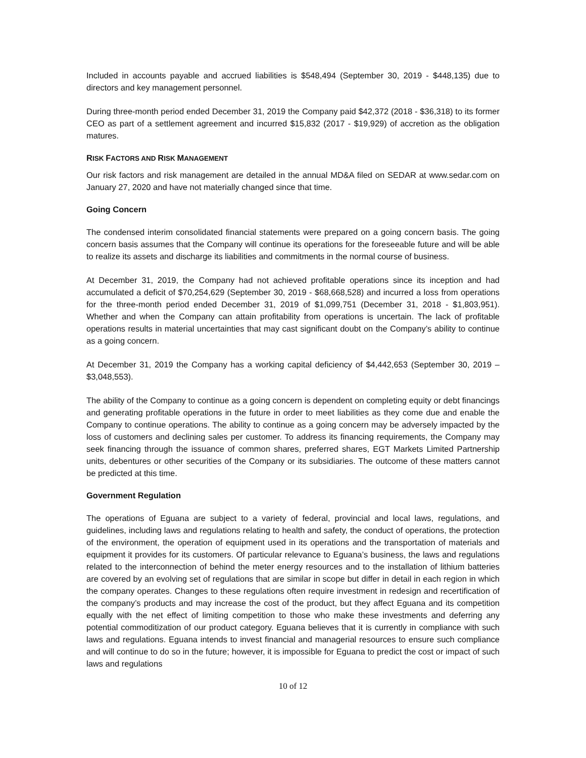Included in accounts payable and accrued liabilities is $548,494 (September 30, 2019 - $448,135) due to directors and key management personnel.
During three-month period ended December 31, 2019 the Company paid $42,372 (2018 - $36,318) to its former CEO as part of a settlement agreement and incurred $15,832 (2017 - $19,929) of accretion as the obligation matures.
RISK FACTORS AND RISK MANAGEMENT
Our risk factors and risk management are detailed in the annual MD&A filed on SEDAR at www.sedar.com on January 27, 2020 and have not materially changed since that time.
Going Concern
The condensed interim consolidated financial statements were prepared on a going concern basis. The going concern basis assumes that the Company will continue its operations for the foreseeable future and will be able to realize its assets and discharge its liabilities and commitments in the normal course of business.
At December 31, 2019, the Company had not achieved profitable operations since its inception and had accumulated a deficit of $70,254,629 (September 30, 2019 - $68,668,528) and incurred a loss from operations for the three-month period ended December 31, 2019 of $1,099,751 (December 31, 2018 - $1,803,951). Whether and when the Company can attain profitability from operations is uncertain. The lack of profitable operations results in material uncertainties that may cast significant doubt on the Company’s ability to continue as a going concern.
At December 31, 2019 the Company has a working capital deficiency of $4,442,653 (September 30, 2019 – $3,048,553).
The ability of the Company to continue as a going concern is dependent on completing equity or debt financings and generating profitable operations in the future in order to meet liabilities as they come due and enable the Company to continue operations. The ability to continue as a going concern may be adversely impacted by the loss of customers and declining sales per customer. To address its financing requirements, the Company may seek financing through the issuance of common shares, preferred shares, EGT Markets Limited Partnership units, debentures or other securities of the Company or its subsidiaries. The outcome of these matters cannot be predicted at this time.
Government Regulation
The operations of Eguana are subject to a variety of federal, provincial and local laws, regulations, and guidelines, including laws and regulations relating to health and safety, the conduct of operations, the protection of the environment, the operation of equipment used in its operations and the transportation of materials and equipment it provides for its customers. Of particular relevance to Eguana’s business, the laws and regulations related to the interconnection of behind the meter energy resources and to the installation of lithium batteries are covered by an evolving set of regulations that are similar in scope but differ in detail in each region in which the company operates. Changes to these regulations often require investment in redesign and recertification of the company’s products and may increase the cost of the product, but they affect Eguana and its competition equally with the net effect of limiting competition to those who make these investments and deferring any potential commoditization of our product category. Eguana believes that it is currently in compliance with such laws and regulations. Eguana intends to invest financial and managerial resources to ensure such compliance and will continue to do so in the future; however, it is impossible for Eguana to predict the cost or impact of such laws and regulations
10 of 12